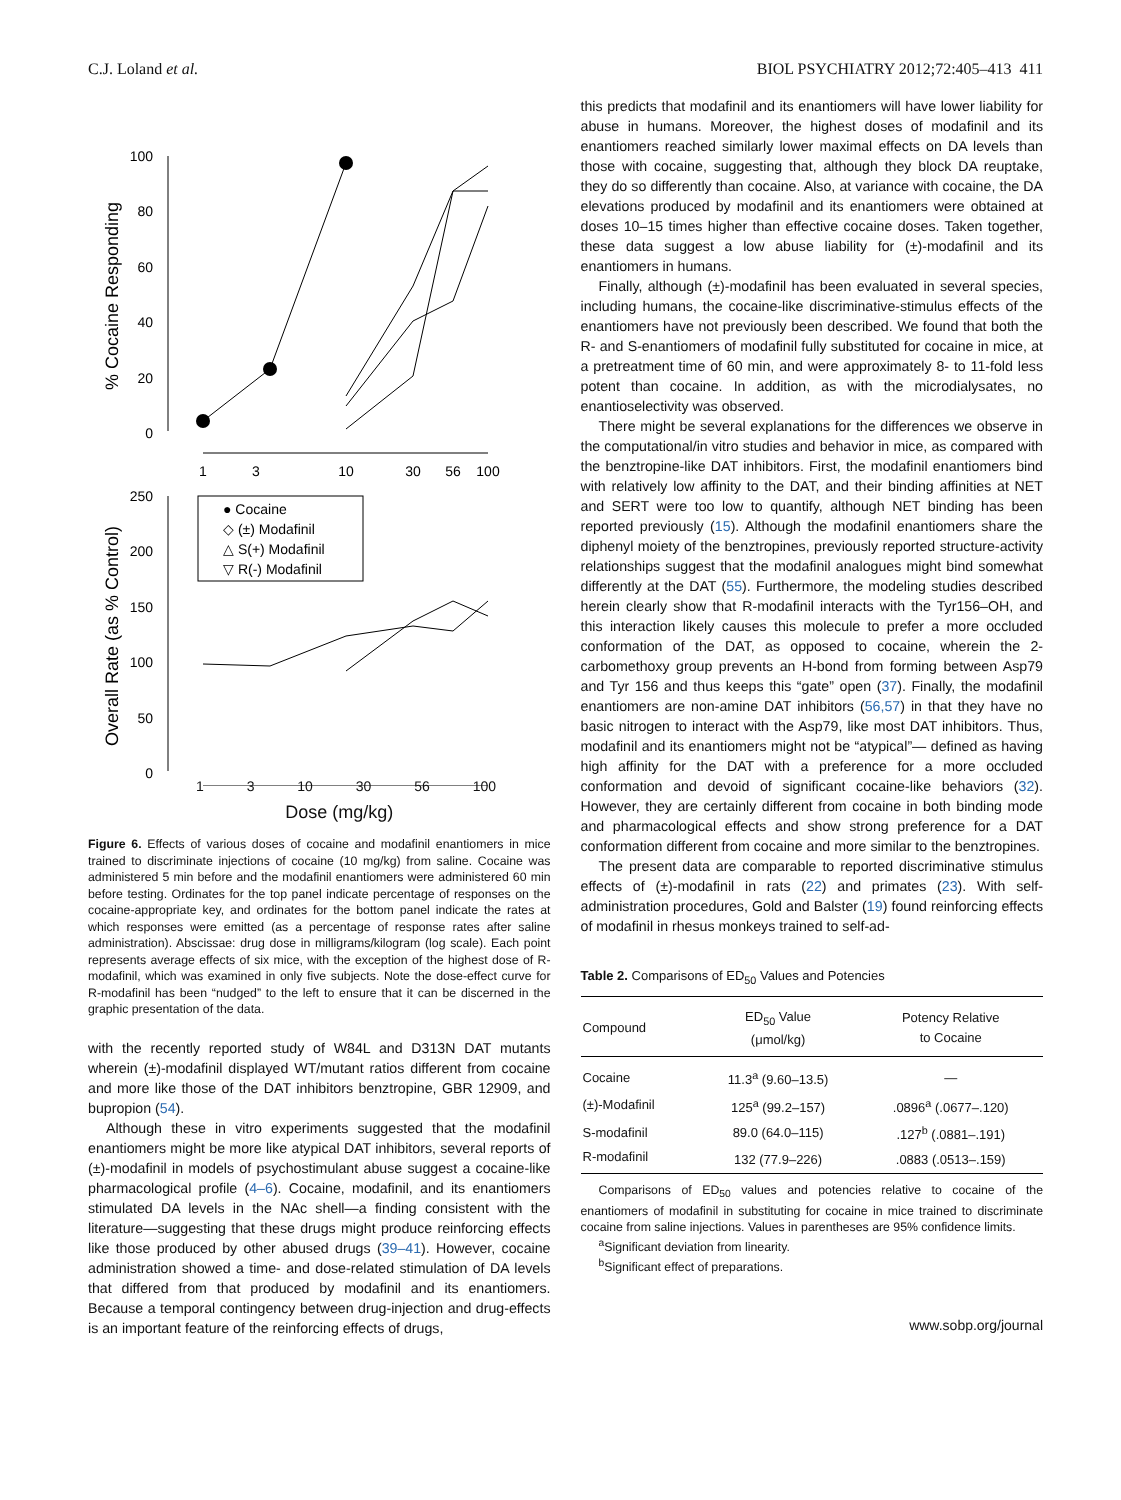C.J. Loland et al. BIOL PSYCHIATRY 2012;72:405–413 411
% Cocaine Responding
100
80
60
40
20
0
1
3
10
30
56
100
Overall Rate (as % Control)
250
200
150
100
50
0
● Cocaine
◇ (±) Modafinil
△ S(+) Modafinil
▽ R(-) Modafinil
1 3 10 30 56 100
Dose (mg/kg)
Figure 6. Effects of various doses of cocaine and modafinil enantiomers in mice trained to discriminate injections of cocaine (10 mg/kg) from saline. Cocaine was administered 5 min before and the modafinil enantiomers were administered 60 min before testing. Ordinates for the top panel indicate percentage of responses on the cocaine-appropriate key, and ordinates for the bottom panel indicate the rates at which responses were emitted (as a percentage of response rates after saline administration). Abscissae: drug dose in milligrams/kilogram (log scale). Each point represents average effects of six mice, with the exception of the highest dose of R-modafinil, which was examined in only five subjects. Note the dose-effect curve for R-modafinil has been “nudged” to the left to ensure that it can be discerned in the graphic presentation of the data.
with the recently reported study of W84L and D313N DAT mutants wherein (±)-modafinil displayed WT/mutant ratios different from cocaine and more like those of the DAT inhibitors benztropine, GBR 12909, and bupropion (54).
Although these in vitro experiments suggested that the modafinil enantiomers might be more like atypical DAT inhibitors, several reports of (±)-modafinil in models of psychostimulant abuse suggest a cocaine-like pharmacological profile (4–6). Cocaine, modafinil, and its enantiomers stimulated DA levels in the NAc shell—a finding consistent with the literature—suggesting that these drugs might produce reinforcing effects like those produced by other abused drugs (39–41). However, cocaine administration showed a time- and dose-related stimulation of DA levels that differed from that produced by modafinil and its enantiomers. Because a temporal contingency between drug-injection and drug-effects is an important feature of the reinforcing effects of drugs,
this predicts that modafinil and its enantiomers will have lower liability for abuse in humans. Moreover, the highest doses of modafinil and its enantiomers reached similarly lower maximal effects on DA levels than those with cocaine, suggesting that, although they block DA reuptake, they do so differently than cocaine. Also, at variance with cocaine, the DA elevations produced by modafinil and its enantiomers were obtained at doses 10–15 times higher than effective cocaine doses. Taken together, these data suggest a low abuse liability for (±)-modafinil and its enantiomers in humans.
Finally, although (±)-modafinil has been evaluated in several species, including humans, the cocaine-like discriminative-stimulus effects of the enantiomers have not previously been described. We found that both the R- and S-enantiomers of modafinil fully substituted for cocaine in mice, at a pretreatment time of 60 min, and were approximately 8- to 11-fold less potent than cocaine. In addition, as with the microdialysates, no enantioselectivity was observed.
There might be several explanations for the differences we observe in the computational/in vitro studies and behavior in mice, as compared with the benztropine-like DAT inhibitors. First, the modafinil enantiomers bind with relatively low affinity to the DAT, and their binding affinities at NET and SERT were too low to quantify, although NET binding has been reported previously (15). Although the modafinil enantiomers share the diphenyl moiety of the benztropines, previously reported structure-activity relationships suggest that the modafinil analogues might bind somewhat differently at the DAT (55). Furthermore, the modeling studies described herein clearly show that R-modafinil interacts with the Tyr156–OH, and this interaction likely causes this molecule to prefer a more occluded conformation of the DAT, as opposed to cocaine, wherein the 2-carbomethoxy group prevents an H-bond from forming between Asp79 and Tyr 156 and thus keeps this “gate” open (37). Finally, the modafinil enantiomers are non-amine DAT inhibitors (56,57) in that they have no basic nitrogen to interact with the Asp79, like most DAT inhibitors. Thus, modafinil and its enantiomers might not be “atypical”— defined as having high affinity for the DAT with a preference for a more occluded conformation and devoid of significant cocaine-like behaviors (32). However, they are certainly different from cocaine in both binding mode and pharmacological effects and show strong preference for a DAT conformation different from cocaine and more similar to the benztropines.
The present data are comparable to reported discriminative stimulus effects of (±)-modafinil in rats (22) and primates (23). With self-administration procedures, Gold and Balster (19) found reinforcing effects of modafinil in rhesus monkeys trained to self-ad-
Table 2. Comparisons of ED<sub>50</sub> Values and Potencies
| Compound | ED<sub>50</sub> Value (μmol/kg) | Potency Relative to Cocaine |
| --- | --- | --- |
| Cocaine | 11.3<sup>a</sup> (9.60–13.5) | — |
| (±)-Modafinil | 125<sup>a</sup> (99.2–157) | .0896<sup>a</sup> (.0677–.120) |
| S-modafinil | 89.0 (64.0–115) | .127<sup>b</sup> (.0881–.191) |
| R-modafinil | 132 (77.9–226) | .0883 (.0513–.159) |
Comparisons of ED<sub>50</sub> values and potencies relative to cocaine of the enantiomers of modafinil in substituting for cocaine in mice trained to discriminate cocaine from saline injections. Values in parentheses are 95% confidence limits.
<sup>a</sup> Significant deviation from linearity.
<sup>b</sup> Significant effect of preparations.
www.sobp.org/journal